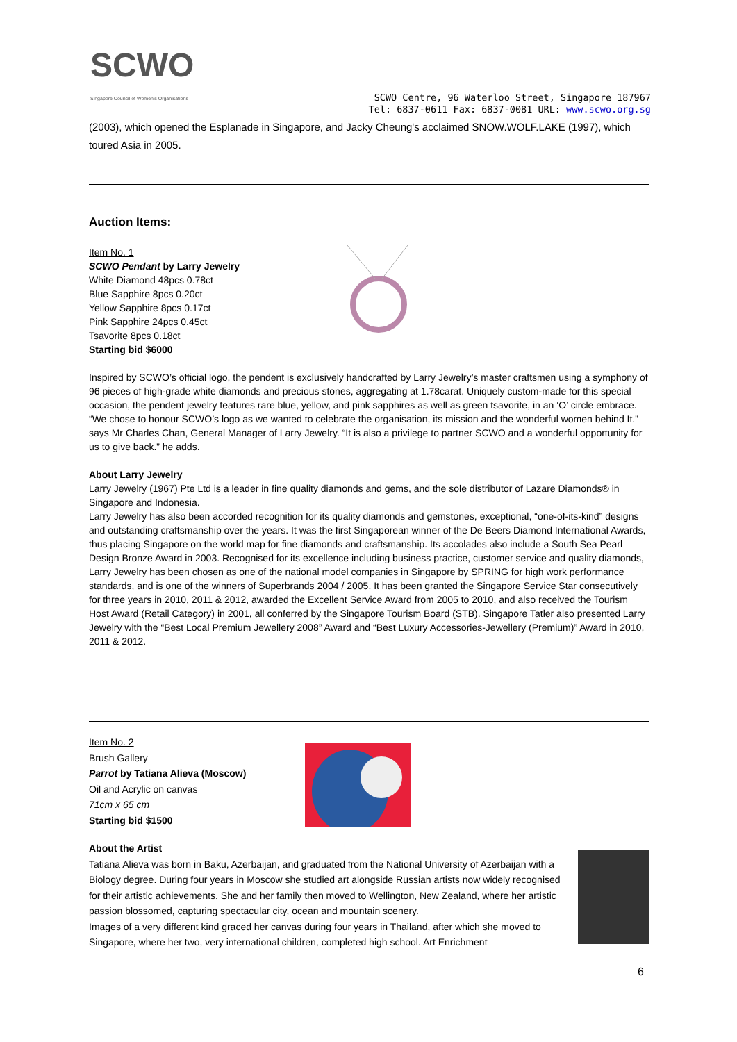SCWO
Singapore Council of Women's Organisations
SCWO Centre, 96 Waterloo Street, Singapore 187967
Tel: 6837-0611 Fax: 6837-0081 URL: www.scwo.org.sg
(2003), which opened the Esplanade in Singapore, and Jacky Cheung's acclaimed SNOW.WOLF.LAKE (1997), which toured Asia in 2005.
Auction Items:
Item No. 1
SCWO Pendant by Larry Jewelry
White Diamond 48pcs 0.78ct
Blue Sapphire 8pcs 0.20ct
Yellow Sapphire 8pcs 0.17ct
Pink Sapphire 24pcs 0.45ct
Tsavorite 8pcs 0.18ct
Starting bid $6000
Inspired by SCWO’s official logo, the pendent is exclusively handcrafted by Larry Jewelry’s master craftsmen using a symphony of 96 pieces of high-grade white diamonds and precious stones, aggregating at 1.78carat. Uniquely custom-made for this special occasion, the pendent jewelry features rare blue, yellow, and pink sapphires as well as green tsavorite, in an ‘O’ circle embrace.
“We chose to honour SCWO’s logo as we wanted to celebrate the organisation, its mission and the wonderful women behind It.” says Mr Charles Chan, General Manager of Larry Jewelry. “It is also a privilege to partner SCWO and a wonderful opportunity for us to give back.” he adds.
About Larry Jewelry
Larry Jewelry (1967) Pte Ltd is a leader in fine quality diamonds and gems, and the sole distributor of Lazare Diamonds® in Singapore and Indonesia.
Larry Jewelry has also been accorded recognition for its quality diamonds and gemstones, exceptional, “one-of-its-kind” designs and outstanding craftsmanship over the years. It was the first Singaporean winner of the De Beers Diamond International Awards, thus placing Singapore on the world map for fine diamonds and craftsmanship. Its accolades also include a South Sea Pearl Design Bronze Award in 2003. Recognised for its excellence including business practice, customer service and quality diamonds, Larry Jewelry has been chosen as one of the national model companies in Singapore by SPRING for high work performance standards, and is one of the winners of Superbrands 2004 / 2005. It has been granted the Singapore Service Star consecutively for three years in 2010, 2011 & 2012, awarded the Excellent Service Award from 2005 to 2010, and also received the Tourism Host Award (Retail Category) in 2001, all conferred by the Singapore Tourism Board (STB). Singapore Tatler also presented Larry Jewelry with the “Best Local Premium Jewellery 2008” Award and “Best Luxury Accessories-Jewellery (Premium)” Award in 2010, 2011 & 2012.
Item No. 2
Brush Gallery
Parrot by Tatiana Alieva (Moscow)
Oil and Acrylic on canvas
71cm x 65 cm
Starting bid $1500
About the Artist
Tatiana Alieva was born in Baku, Azerbaijan, and graduated from the National University of Azerbaijan with a Biology degree. During four years in Moscow she studied art alongside Russian artists now widely recognised for their artistic achievements. She and her family then moved to Wellington, New Zealand, where her artistic passion blossomed, capturing spectacular city, ocean and mountain scenery.
Images of a very different kind graced her canvas during four years in Thailand, after which she moved to Singapore, where her two, very international children, completed high school. Art Enrichment
6